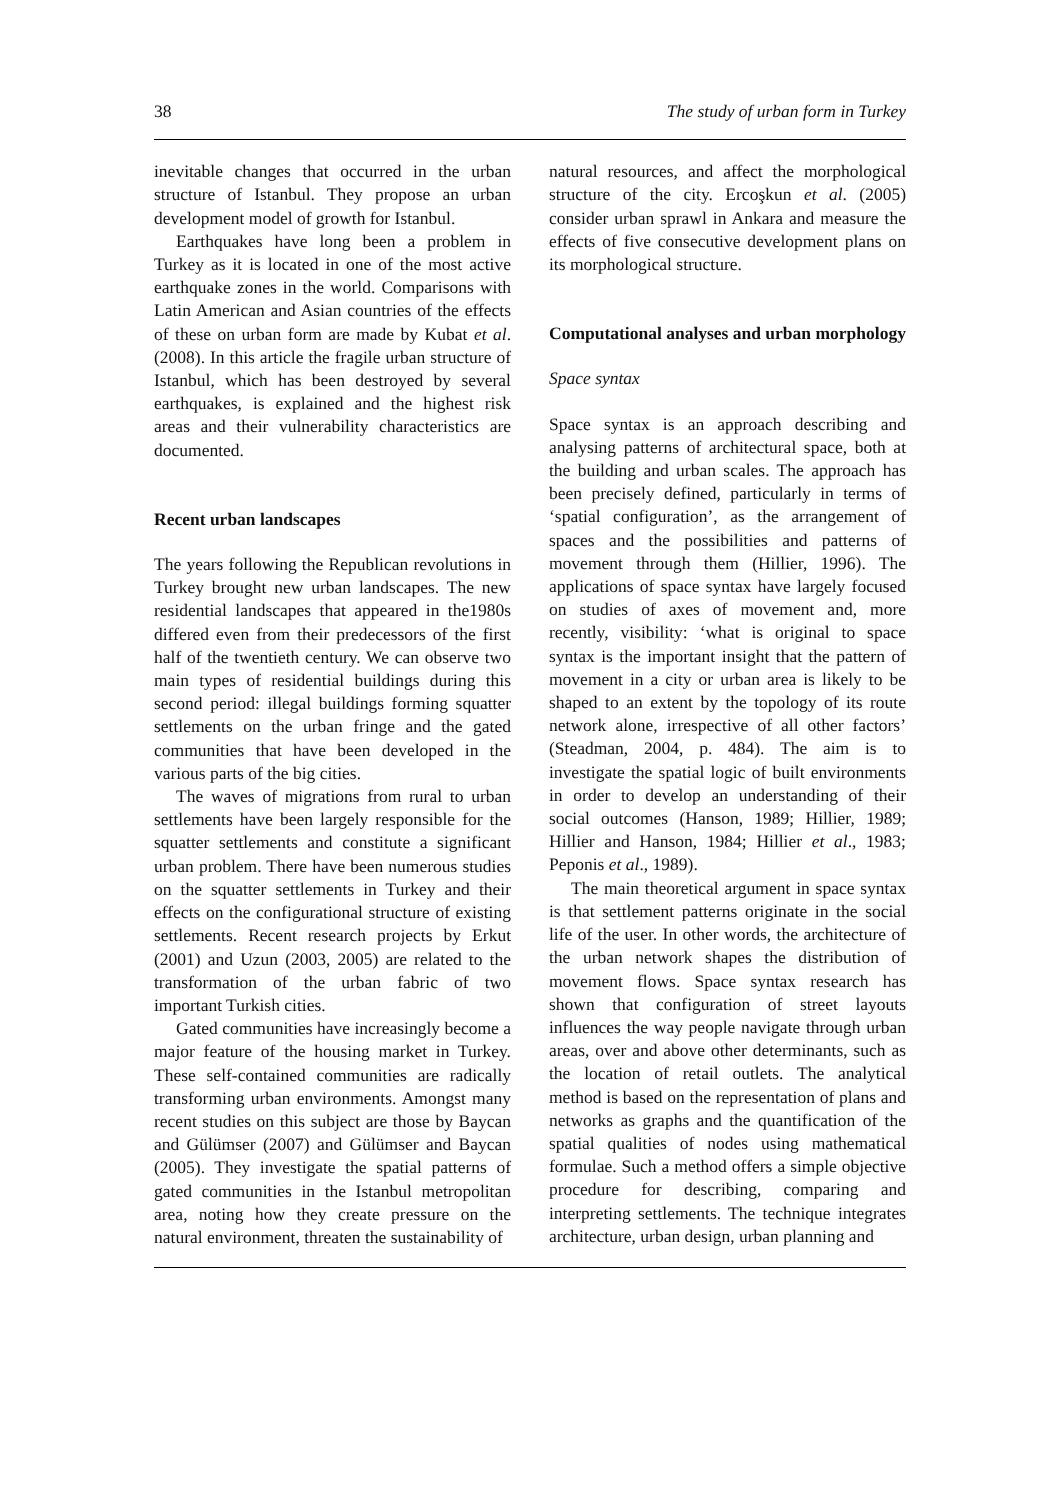38 The study of urban form in Turkey
inevitable changes that occurred in the urban structure of Istanbul. They propose an urban development model of growth for Istanbul.
Earthquakes have long been a problem in Turkey as it is located in one of the most active earthquake zones in the world. Comparisons with Latin American and Asian countries of the effects of these on urban form are made by Kubat et al. (2008). In this article the fragile urban structure of Istanbul, which has been destroyed by several earthquakes, is explained and the highest risk areas and their vulnerability characteristics are documented.
Recent urban landscapes
The years following the Republican revolutions in Turkey brought new urban landscapes. The new residential landscapes that appeared in the1980s differed even from their predecessors of the first half of the twentieth century. We can observe two main types of residential buildings during this second period: illegal buildings forming squatter settlements on the urban fringe and the gated communities that have been developed in the various parts of the big cities.
The waves of migrations from rural to urban settlements have been largely responsible for the squatter settlements and constitute a significant urban problem. There have been numerous studies on the squatter settlements in Turkey and their effects on the configurational structure of existing settlements. Recent research projects by Erkut (2001) and Uzun (2003, 2005) are related to the transformation of the urban fabric of two important Turkish cities.
Gated communities have increasingly become a major feature of the housing market in Turkey. These self-contained communities are radically transforming urban environments. Amongst many recent studies on this subject are those by Baycan and Gülümser (2007) and Gülümser and Baycan (2005). They investigate the spatial patterns of gated communities in the Istanbul metropolitan area, noting how they create pressure on the natural environment, threaten the sustainability of
natural resources, and affect the morphological structure of the city. Ercoşkun et al. (2005) consider urban sprawl in Ankara and measure the effects of five consecutive development plans on its morphological structure.
Computational analyses and urban morphology
Space syntax
Space syntax is an approach describing and analysing patterns of architectural space, both at the building and urban scales. The approach has been precisely defined, particularly in terms of ‘spatial configuration’, as the arrangement of spaces and the possibilities and patterns of movement through them (Hillier, 1996). The applications of space syntax have largely focused on studies of axes of movement and, more recently, visibility: ‘what is original to space syntax is the important insight that the pattern of movement in a city or urban area is likely to be shaped to an extent by the topology of its route network alone, irrespective of all other factors’ (Steadman, 2004, p. 484). The aim is to investigate the spatial logic of built environments in order to develop an understanding of their social outcomes (Hanson, 1989; Hillier, 1989; Hillier and Hanson, 1984; Hillier et al., 1983; Peponis et al., 1989).
The main theoretical argument in space syntax is that settlement patterns originate in the social life of the user. In other words, the architecture of the urban network shapes the distribution of movement flows. Space syntax research has shown that configuration of street layouts influences the way people navigate through urban areas, over and above other determinants, such as the location of retail outlets. The analytical method is based on the representation of plans and networks as graphs and the quantification of the spatial qualities of nodes using mathematical formulae. Such a method offers a simple objective procedure for describing, comparing and interpreting settlements. The technique integrates architecture, urban design, urban planning and